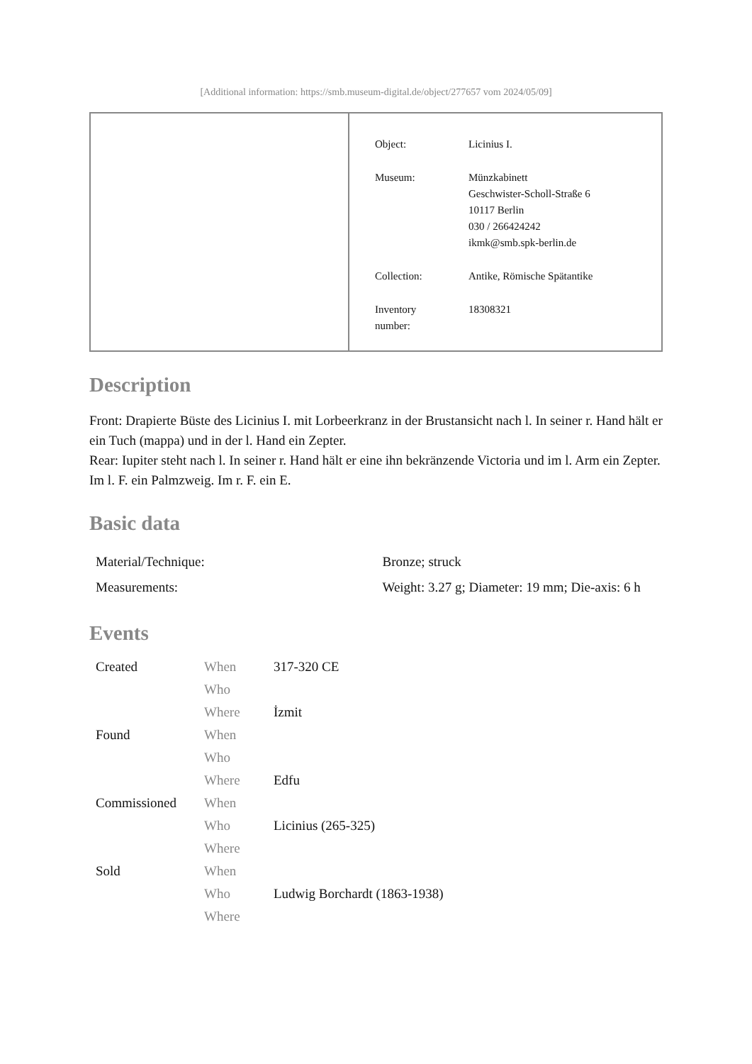[Additional information: https://smb.museum-digital.de/object/277657 vom 2024/05/09]
| Object: | Licinius I. |
| Museum: | Münzkabinett Geschwister-Scholl-Straße 6 10117 Berlin 030 / 266424242 ikmk@smb.spk-berlin.de |
| Collection: | Antike, Römische Spätantike |
| Inventory number: | 18308321 |
Description
Front: Drapierte Büste des Licinius I. mit Lorbeerkranz in der Brustansicht nach l. In seiner r. Hand hält er ein Tuch (mappa) und in der l. Hand ein Zepter.
Rear: Iupiter steht nach l. In seiner r. Hand hält er eine ihn bekränzende Victoria und im l. Arm ein Zepter. Im l. F. ein Palmzweig. Im r. F. ein E.
Basic data
| Material/Technique: | Bronze; struck |
| Measurements: | Weight: 3.27 g; Diameter: 19 mm; Die-axis: 6 h |
Events
| Created | When | 317-320 CE |
| | Who | |
| | Where | İzmit |
| Found | When | |
| | Who | |
| | Where | Edfu |
| Commissioned | When | |
| | Who | Licinius (265-325) |
| | Where | |
| Sold | When | |
| | Who | Ludwig Borchardt (1863-1938) |
| | Where | |